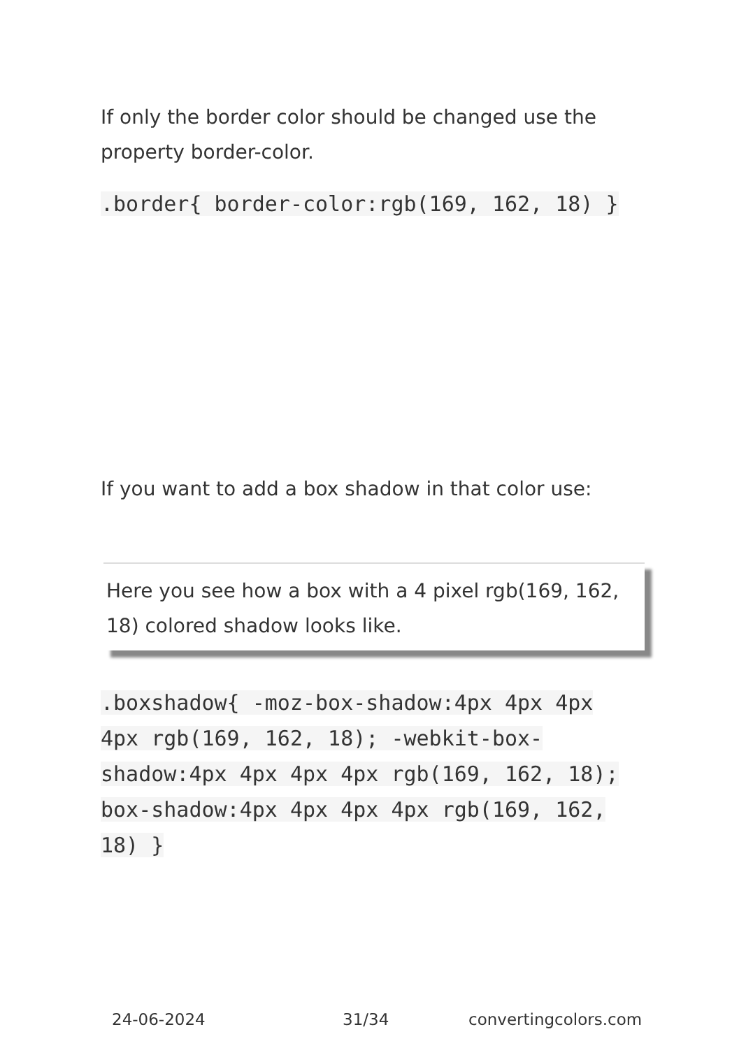If only the border color should be changed use the property border-color.
.border{ border-color:rgb(169, 162, 18) }
If you want to add a box shadow in that color use:
Here you see how a box with a 4 pixel rgb(169, 162, 18) colored shadow looks like.
.boxshadow{ -moz-box-shadow:4px 4px 4px 4px rgb(169, 162, 18); -webkit-box-shadow:4px 4px 4px 4px rgb(169, 162, 18); box-shadow:4px 4px 4px 4px rgb(169, 162, 18) }
24-06-2024 31/34 convertingcolors.com